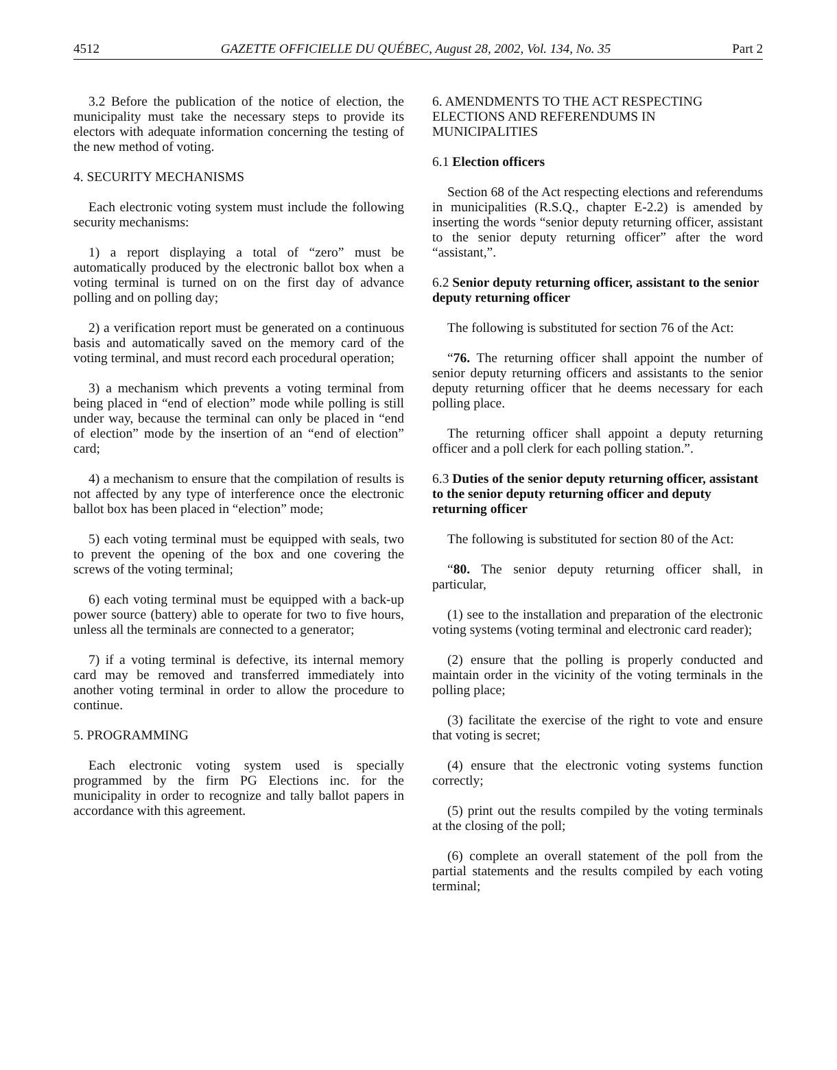4512 GAZETTE OFFICIELLE DU QUÉBEC, August 28, 2002, Vol. 134, No. 35 Part 2
3.2 Before the publication of the notice of election, the municipality must take the necessary steps to provide its electors with adequate information concerning the testing of the new method of voting.
4. SECURITY MECHANISMS
Each electronic voting system must include the following security mechanisms:
1) a report displaying a total of “zero” must be automatically produced by the electronic ballot box when a voting terminal is turned on on the first day of advance polling and on polling day;
2) a verification report must be generated on a continuous basis and automatically saved on the memory card of the voting terminal, and must record each procedural operation;
3) a mechanism which prevents a voting terminal from being placed in “end of election” mode while polling is still under way, because the terminal can only be placed in “end of election” mode by the insertion of an “end of election” card;
4) a mechanism to ensure that the compilation of results is not affected by any type of interference once the electronic ballot box has been placed in “election” mode;
5) each voting terminal must be equipped with seals, two to prevent the opening of the box and one covering the screws of the voting terminal;
6) each voting terminal must be equipped with a back-up power source (battery) able to operate for two to five hours, unless all the terminals are connected to a generator;
7) if a voting terminal is defective, its internal memory card may be removed and transferred immediately into another voting terminal in order to allow the procedure to continue.
5. PROGRAMMING
Each electronic voting system used is specially programmed by the firm PG Elections inc. for the municipality in order to recognize and tally ballot papers in accordance with this agreement.
6. AMENDMENTS TO THE ACT RESPECTING ELECTIONS AND REFERENDUMS IN MUNICIPALITIES
6.1 Election officers
Section 68 of the Act respecting elections and referendums in municipalities (R.S.Q., chapter E-2.2) is amended by inserting the words “senior deputy returning officer, assistant to the senior deputy returning officer” after the word “assistant,”.
6.2 Senior deputy returning officer, assistant to the senior deputy returning officer
The following is substituted for section 76 of the Act:
“76. The returning officer shall appoint the number of senior deputy returning officers and assistants to the senior deputy returning officer that he deems necessary for each polling place.
The returning officer shall appoint a deputy returning officer and a poll clerk for each polling station.”.
6.3 Duties of the senior deputy returning officer, assistant to the senior deputy returning officer and deputy returning officer
The following is substituted for section 80 of the Act:
“80. The senior deputy returning officer shall, in particular,
(1) see to the installation and preparation of the electronic voting systems (voting terminal and electronic card reader);
(2) ensure that the polling is properly conducted and maintain order in the vicinity of the voting terminals in the polling place;
(3) facilitate the exercise of the right to vote and ensure that voting is secret;
(4) ensure that the electronic voting systems function correctly;
(5) print out the results compiled by the voting terminals at the closing of the poll;
(6) complete an overall statement of the poll from the partial statements and the results compiled by each voting terminal;